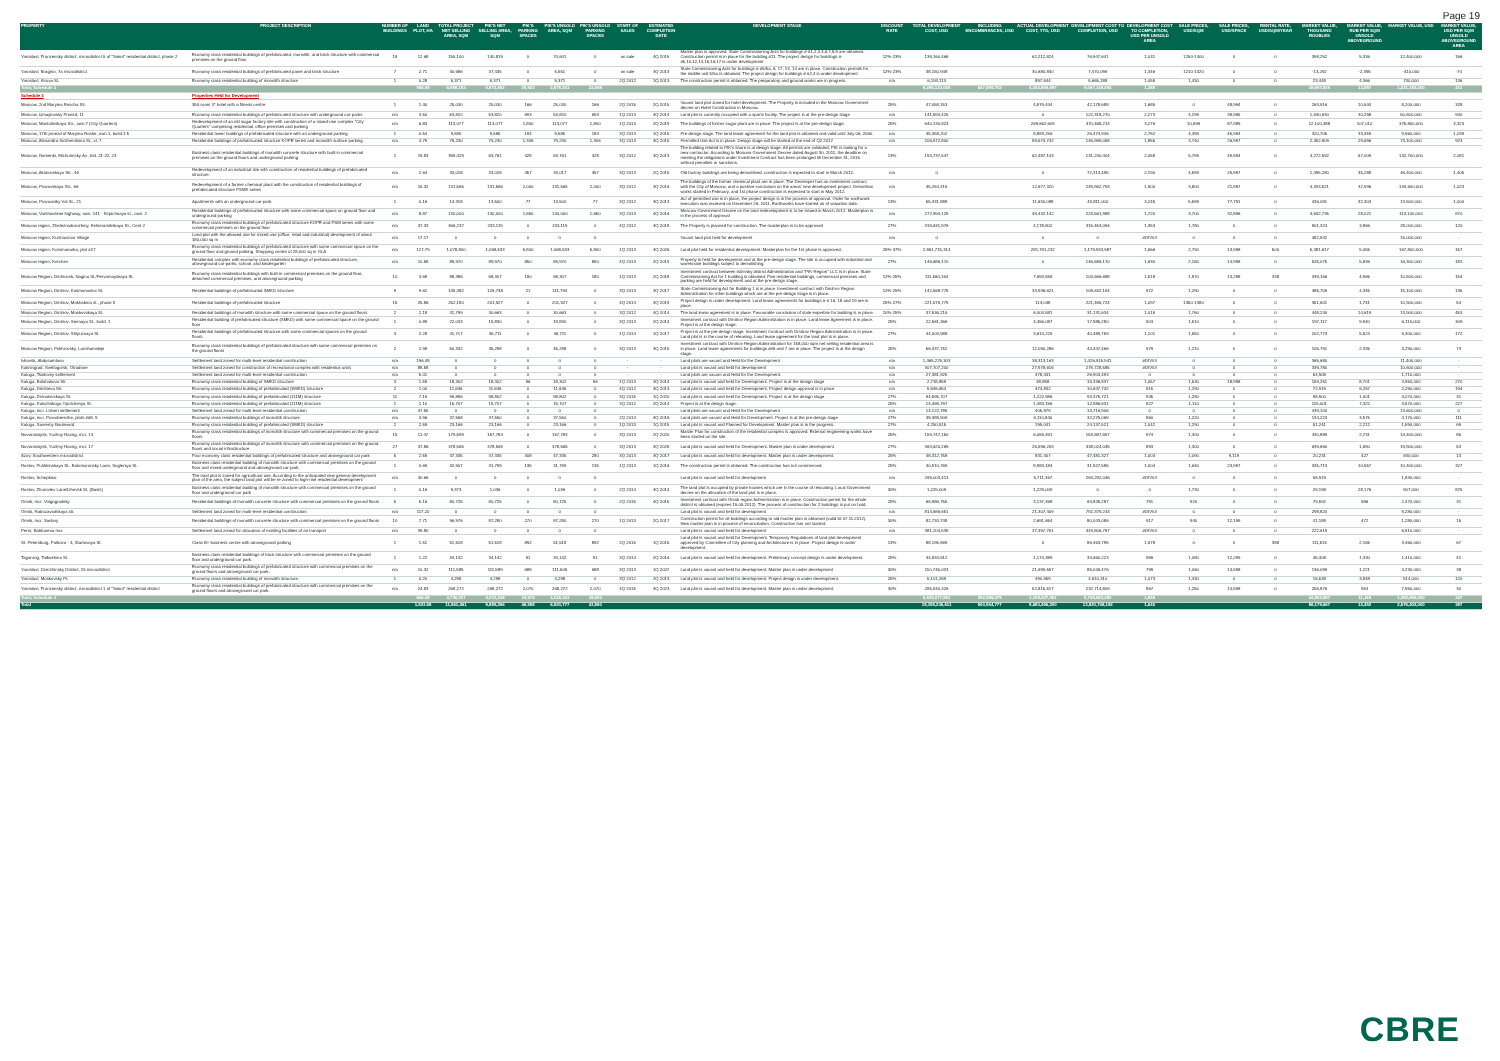Page 19
| PROPERTY | PROJECT DESCRIPTION | NUMBER OF BUILDINGS | LAND PLOT, HA | TOTAL PROJECT NET SELLING AREA, SQM | PIK'S NET SELLING AREA, SQM | PIK'S PARKING SPACES | PIK'S UNSOLD AREA, SQM | PIK'S UNSOLD PARKING SPACES | START OF SALES | ESTIMATED COMPLETION DATE | DEVELOPMENT STAGE | DISCOUNT RATE | TOTAL DEVELOPMENT COST, USD | INCLUDING ENCUMBRANCES, USD | ACTUAL DEVELOPMENT COST, YTD, USD | DEVELOPMENT COST TO COMPLETION, USD | DEVELOPMENT COST TO COMPLETION, USD PER UNSOLD AREA | SALE PRICES, USD/SQM | SALE PRICES, USD/SPACE | RENTAL RATE, USD/SQM/YEAR | MARKET VALUE, THOUSAND ROUBLES | MARKET VALUE, RUB PER SQM UNSOLD ABOVEGROUND | MARKET VALUE, USD | MARKET VALUE, USD PER SQM UNSOLD ABOVEGROUND AREA |
| --- | --- | --- | --- | --- | --- | --- | --- | --- | --- | --- | --- | --- | --- | --- | --- | --- | --- | --- | --- | --- | --- | --- | --- | --- |
| Yaroslavl, Frunzensky district, microdistrict 5 of "Sokol" residential district, phase 2 | Economy class residential buildings of prefabricated, monolith, and brick structure with commercial premises on the ground floor | 18 | 12.68 | 155,100 | 140,819 | 0 | 74,641 | 0 | on sale | 4Q 2015 | Master plan is approved. State Commissioning Acts for buildings #-#1,2,3,4,6,7,8,9 are obtained. Construction permit is in place for the building #11. The project design for buildings #-#5,10,12,14,15,16,17 is under development | 12%-23% | 139,160,466 | | 62,212,824 | 76,947,641 | 1,031 | 1250-1400 | 0 | 0 | 398,252 | 5,336 | 12,400,000 | 166 |
| Yaroslavl, Bragino, 7a microdistrict | Economy class residential buildings of prefabricated panel and brick structure | 7 | 2.71 | 40,686 | 37,435 | 0 | 5,551 | 0 | on sale | 3Q 2013 | State Commissioning Acts for buildings #-#5/5a, 6, 17, 13, 14 are in place. Construction permits for the middle unit 5/5a is obtained. The project design for buildings #-#2,4 is under development | 12%-23% | 38,150,948 | | 30,680,840 | 7,470,099 | 1,346 | 1210-1320 | 0 | 0 | -13,292 | -2,395 | -410,000 | -74 |
| Yaroslavl, Kirova St. | Economy class residential building of monolith structure | 1 | 0.28 | 5,371 | 5,371 | 0 | 5,371 | 0 | 2Q 2012 | 1Q 2013 | The construction permit is obtained. The preparatory and ground works are in progress. | n/a | 6,193,113 | | 897,544 | 5,665,188 | 1,055 | 1,430 | 0 | 0 | 23,448 | 4,366 | 730,000 | 136 |
| Total, Schedule 2 | | | 556.68 | 6,998,193 | 5,874,862 | 25,923 | 2,878,041 | 23,698 | | | | | 9,285,123,065 | 647,955,702 | 4,344,959,697 | 5,067,145,654 | 1,388 | | | | 39,967,925 | 13,887 | 1,241,182,000 | 431 |
| Schedule 3 | Properties Held for Development | | | | | | | | | | | | | | | | | | | | | | | |
| Moscow, 2nd Maryina Roscha Str. | 350-room 3* hotel with a fitness centre | 1 | 1.40 | 25,030 | 25,030 | 166 | 25,030 | 166 | 2Q 2015 | 2Q 2015 | Vacant land plot zoned for hotel development. The Property is included in the Moscow Government decree on Hotel Construction in Moscow. | 25% | 47,058,153 | | 4,879,444 | 42,178,688 | 1,685 | 0 | 48,994 | 0 | 263,916 | 10,544 | 8,200,000 | 328 |
| Moscow, Izmaylovsky Proezd, 11 | Economy class residential buildings of prefabricated structure with underground car-parks | n/a | 3.50 | 53,820 | 53,820 | 693 | 53,820 | 693 | 1Q 2013 | 4Q 2014 | Land plot is currently occupied with a sports facility. The project is at the pre-design stage | n/a | 141,594,425 | | 0 | 122,318,270 | 2,273 | 4,199 | 38,995 | 0 | 1,630,630 | 30,298 | 50,600,000 | 940 |
| Moscow, Mantulinskaya Str., own.7 (City Quarters) | Redevelopment of an old sugar factory site with construction of a mixed-use complex "City Quarters" comprising residential, office premises and parking | n/a | 6.83 | 113,077 | 113,077 | 1,800 | 113,077 | 1,800 | 1Q 2013 | 2Q 2019 | The buildings of former sugar plant are in place. The project is at the pre-design stage. | 25% | 640,130,823 | | 269,662,609 | 370,468,214 | 3,276 | 10,699 | 87,989 | 0 | 12,100,388 | 107,010 | 375,800,000 | 3,323 |
| Moscow, 17th proezd of Maryina Roshe, own.1, build.1-5 | Residential tower buildings of prefabricated structure with an underground parking | 1 | 0.54 | 9,585 | 9,585 | 184 | 9,585 | 184 | 3Q 2013 | 1Q 2015 | Pre-design stage. The land lease agreement for the land plot is obtained and valid until July 06, 2060. | n/a | 35,358,202 | | 8,883,256 | 26,474,946 | 2,762 | 4,499 | 45,994 | 0 | 320,705 | 33,459 | 9,960,000 | 1,039 |
| Moscow, Alexandra Solzhenitsina St., vl. 7 | Residential buildings of prefabricated structure KOPE series and monolith surface parking | n/a | 4.79 | 79,230 | 79,230 | 1,306 | 79,230 | 1,306 | 3Q 2013 | 4Q 2015 | Permitted Use Act is in place. Design stage will be started at the end of Q2 2012 | n/a | 206,572,800 | | 59,573,742 | 146,999,058 | 1,855 | 3,740 | 26,997 | 0 | 2,352,809 | 29,696 | 73,100,000 | 923 |
| Moscow, Ramenki, Michurinsky Av., bld. 21-22, 23 | Business class residential buildings of monolith concrete structure with built-in commercial premises on the ground floors and underground parking | 1 | 19.83 | 399,429 | 63,761 | 428 | 63,761 | 428 | 3Q 2012 | 4Q 2013 | The building related to PIK's share is at design stage. All permits are validated, PIK is looking for a new contractor. According to Moscow Government Decree dated August 30, 2011, the deadline on meeting the obligations under Investment Contract has been prolonged till December 31, 2015 without penalties or sanctions. | 13% | 193,737,547 | | 62,487,143 | 131,240,404 | 2,058 | 5,799 | 49,694 | 0 | 4,272,592 | 67,009 | 132,700,000 | 2,081 |
| Moscow, Akimovskaya Str., 46 | Redevelopment of an industrial site with construction of residential buildings of prefabricated structure. | n/a | 2.64 | 33,018 | 33,018 | 457 | 33,017 | 457 | 3Q 2013 | 2Q 2015 | Old factory buildings are being demolished, construction is expected to start in March 2012. | n/a | 0 | | 0 | 72,313,495 | 2,190 | 4,599 | 25,997 | 0 | 1,495,280 | 45,288 | 46,400,000 | 1,405 |
| Moscow, Pravovskaya Str., 66 | Redevelopment of a former chemical plant with the construction of residential buildings of prefabricated structure PSMK series | n/a | 15.32 | 131,565 | 131,565 | 2,000 | 131,565 | 2,000 | 3Q 2012 | 3Q 2016 | The buildings of the former chemical plant are in place. The Developer has an investment contract with the City of Moscow, and a positive conclusion on the areas' new development project. Demolition works started in February, and 1st phase construction is expected to start in May 2012. | n/a | 35,254,415 | | 12,677,320 | 249,962,793 | 1,900 | 3,800 | 21,997 | 0 | 4,333,521 | 32,936 | 134,600,000 | 1,023 |
| Moscow, Pravoarsky Val St., 21 | Apartments with an underground car-park | 1 | 0.16 | 14,318 | 13,500 | 77 | 13,500 | 77 | 3Q 2012 | 3Q 2013 | Act of permitted use is in place, the project design is in the process of approval. Order for earthwork execution was received on December 26, 2011. Earthworks have started as of valuation date. | 13% | 55,431,888 | | 11,630,088 | 43,811,000 | 3,245 | 5,599 | 77,791 | 0 | 436,091 | 32,303 | 13,500,000 | 1,000 |
| Moscow, Varshavskoe highway, own. 141 - Kirpichnaya st., own. 2 | Residential buildings of prefabricated structure with some commercial space on ground floor and underground parking | n/a | 8.87 | 130,000 | 130,000 | 1,650 | 130,000 | 1,650 | 3Q 2013 | 4Q 2016 | Moscow Government Decree on the land redevelopment is to be issued in March 2012. Masterplan is in the process of approval | n/a | 272,994,129 | | 49,432,142 | 223,561,988 | 1,720 | 3,700 | 32,896 | 0 | 3,642,735 | 28,021 | 113,100,000 | 870 |
| Moscow region, Zheleznodorozhniy, Ketseramikskaya St., Cent-2 | Economy class residential buildings of prefabricated structure KOPE and PSM series with some commercial premises on the ground floor | n/a | 37.33 | 466,237 | 233,119 | 0 | 233,119 | 0 | 4Q 2012 | 4Q 2018 | The Property is planned for construction. The masterplan is to be approved | 27% | 319,631,976 | | 4,178,802 | 315,453,094 | 1,353 | 1,780 | 0 | 0 | 901,324 | 3,866 | 28,000,000 | 120 |
| Moscow region, Kurtmazova Village | Land plot with the allowed use for mixed use (office, retail and industrial) development of about 180,000 sq m | n/a | 17.17 | 0 | 0 | 0 | 0 | 0 | | | Vacant land plot held for development | n/a | 0 | | 0 | 0 | #DIV/0! | 0 | 0 | 0 | 482,942 | | 15,000,000 | - |
| Moscow region, Kommunarka, plot #27 | Economy class residential buildings of prefabricated structure with some commercial space on the ground floor and ground parking. Shopping centre of 28,000 sq m GLA | n/a | 127.79 | 1,078,800 | 1,068,533 | 5,800 | 1,068,533 | 5,800 | 1Q 2013 | 4Q 2026 | Land plot held for residential development. Masterplan for the 1st phase is approved. | 25%-37% | 2,861,715,314 | | 281,791,232 | 1,179,933,987 | 1,666 | 2,790 | 13,998 | 500 | 5,481,617 | 5,055 | 167,800,000 | 157 |
| Moscow region, Kerchev | Residential complex with economy class residential buildings of prefabricated structure, aboveground car-parks, school, and kindergarten | n/a | 10.58 | 89,970 | 89,970 | 850 | 89,970 | 850 | 4Q 2013 | 2Q 2019 | Property is held for development and at the pre-design stage. The site is occupied with industrial and warehouse buildings subject to demolishing. | 27% | 146,686,170 | | 0 | 146,686,170 | 1,630 | 2,180 | 14,998 | 0 | 525,075 | 5,836 | 16,300,000 | 181 |
| Moscow Region, Dmitrovsk, Nagina St./Pervomayskaya St. | Economy class residential buildings with built-in commercial premises on the ground floor, detached commercial premises, and aboveground parking | 10 | 3.68 | 88,386 | 68,307 | 180 | 68,307 | 180 | 1Q 2013 | 2Q 2018 | Investment contract between Istrinsky district Administration and "PIK-Region" LLC is in place. State Commissioning Act for 1 building is obtained. Five residential buildings, commercial premises and parking are held for development and at the pre-design stage. | 12%-25% | 111,560,164 | | 7,693,558 | 103,666,688 | 1,518 | 1,870 | 13,298 | 338 | 339,166 | 4,965 | 10,500,000 | 154 |
| Moscow Region, Dmitrov, Kosmonavtov St. | Residential buildings of prefabricated SMKD structure | 9 | 9.62 | 145,482 | 126,738 | 21 | 111,794 | 0 | 3Q 2013 | 3Q 2017 | State Commissioning Act for Building 1 is in place. Investment contract with Dmitrov Region Administration for other buildings which are at the pre-design stage is in place. | 12%-25% | 142,568,775 | | 33,936,621 | 108,632,154 | 972 | 1,290 | 0 | 0 | 485,709 | 4,345 | 15,100,000 | 135 |
| Moscow Region, Dmitrov, Mokhabina st., phase II | Residential buildings of prefabricated structure | 15 | 25.86 | 252,180 | 201,927 | 0 | 201,927 | 0 | 4Q 2014 | 4Q 2019 | Project design is under development. Land lease agreements for buildings #-# 16, 18 and 19 are in place. | 25%-27% | 221,579,779 | | 114,048 | 221,465,724 | 1,097 | 1350-1380 | 0 | 0 | 351,601 | 1,741 | 10,900,000 | 54 |
| Moscow Region, Dmitrov, Moskovskaya St. | Residential buildings of monolith structure with some commercial space on the ground floors | 2 | 2.18 | 31,799 | 30,663 | 0 | 30,663 | 0 | 3Q 2012 | 4Q 2014 | The land lease agreement is in place. Favourable conclusion of state expertise for building is in place. | 20%-25% | 37,536,215 | | 6,404,581 | 31,131,634 | 1,015 | 1,760 | 0 | 0 | 448,240 | 14,619 | 13,900,000 | 453 |
| Moscow Region, Dmitrov, Sennaya St., build. 1 | Residential building of prefabricated structure (SMKD) with some commercial space on the ground floor | 1 | 0.89 | 22,033 | 19,830 | 0 | 19,830 | 0 | 3Q 2013 | 2Q 2014 | Investment contract with Dmitrov Region Administration is in place. Land lease Agreement is in place. Project is at the design stage. | 25% | 22,561,366 | | 4,456,087 | 17,985,280 | 903 | 1,510 | 0 | 0 | 197,117 | 9,940 | 6,110,000 | 309 |
| Moscow Region, Dmitrov, Shlyuznaya St. | Residential buildings of prefabricated structure with some commercial spaces on the ground floors. | 3 | 2.28 | 41,717 | 36,711 | 0 | 36,711 | 0 | 1Q 2014 | 1Q 2017 | Project is at the pre-design stage. Investment Contract with Dmitrov Region Administration is in place. Land plot is in the course of releasing. Land lease agreement for the land plot is in place. | 27% | 44,003,988 | | 3,614,229 | 40,489,759 | 1,101 | 1,550 | 0 | 0 | 202,773 | 5,523 | 6,300,000 | 172 |
| Moscow Region, Pokhrovsky, Lanshamskije | Economy class residential buildings of prefabricated structure with some commercial premises on the ground floors | 2 | 2.98 | 50,332 | 45,298 | 0 | 45,298 | 0 | 3Q 2013 | 3Q 2015 | Investment contract with Dmitrov Region Administration for 158,000 sqm net selling residential area is in place. Land lease agreements for buildings ##6 and 7 are in place. The project is at the design stage. | 25% | 56,437,752 | | 12,090,286 | 44,347,466 | 979 | 1,210 | 0 | 0 | 105,791 | 2,335 | 3,290,000 | 73 |
| Ivkovsk, Abdusamlana | Settlement land zoned for multi-level residential construction | n/a | 196.48 | 0 | 0 | 0 | 0 | 0 | - | - | Land plots are vacant and Held for the Development | n/a | 1,465,229,303 | | 38,313,163 | 1,426,915,541 | #DIV/0! | 0 | 0 | 0 | 365,680 | | 11,400,000 | - |
| Kaliningrad, Svetlogorsk, Otradnoe | Settlement land zoned for construction of recreational complex with residential units | n/a | 88.58 | 0 | 0 | 0 | 0 | 0 | - | - | Land plot is vacant and held for development | n/a | 307,707,200 | | 27,978,616 | 279,728,585 | #DIV/0! | 0 | 0 | 0 | 339,780 | | 10,600,000 | - |
| Kaluga, Tsiolovsy settlement | Settlement land zoned for multi-level residential construction | n/a | 5.01 | 0 | 0 | 0 | 0 | 0 | - | - | Land plots are vacant and Held for the Development. | n/a | 27,381,925 | | 478,431 | 26,903,493 | 0 | 0 | 0 | 0 | 54,908 | | 1,710,000 | - |
| Kaluga, Bolshakova Str. | Economy class residential building of SMKD structure | 3 | 1.59 | 18,302 | 18,302 | 96 | 18,302 | 96 | 1Q 2013 | 3Q 2014 | Land plot is vacant and held for Development. Project is at the design stage | n/a | 2,718,859 | | 48,898 | 19,336,837 | 1,057 | 1,530 | 18,998 | 0 | 159,251 | 8,701 | 4,950,000 | 270 |
| Kaluga, Dmitrieva Str. | Economy class residential building of prefabricated (SMKD) structure | 2 | 1.00 | 11,636 | 11,636 | 0 | 11,636 | 0 | 4Q 2012 | 4Q 2013 | Land plot is vacant and held for Development. Project design approval is in place | n/a | 5,946,654 | | 474,832 | 10,647,742 | 915 | 1,290 | 0 | 0 | 72,919 | 6,267 | 2,260,000 | 194 |
| Kaluga, Zernalovskaya St. | Economy class residential building of prefabricated (111M) structure | 11 | 7.19 | 99,896 | 98,802 | 0 | 98,802 | 0 | 3Q 2015 | 1Q 2020 | Land plot is vacant and held for Development. Project is at the design stage | 27% | 94,595,707 | | 1,222,986 | 93,375,721 | 945 | 1,280 | 0 | 0 | 98,900 | 1,001 | 3,070,000 | 31 |
| Kaluga, Kaluzhskogo Opolchenya St. | Economy class residential building of prefabricated (111M) structure | 1 | 1.10 | 15,707 | 15,707 | 0 | 15,707 | 0 | 3Q 2012 | 2Q 2014 | Project is at the design stage. | 25% | 14,469,797 | | 1,483,166 | 12,986,631 | 827 | 1,110 | 0 | 0 | 115,001 | 7,322 | 3,570,000 | 227 |
| Kaluga, mcr. Lisheri settlement | Settlement land zoned for multi-level residential construction | n/a | 47.55 | 0 | 0 | 0 | 0 | 0 | | | Land plots are vacant and Held for the Development | n/a | 14,122,785 | | 405,879 | 13,716,906 | 0 | 0 | 0 | 0 | 439,100 | | 13,600,000 | 0 |
| Kaluga, mcr. Pravoberezhe, plots ##8, 9 | Economy class residential buildings of monolith structure | n/a | 4.96 | 37,558 | 37,550 | 0 | 37,550 | 0 | 2Q 2014 | 4Q 2016 | Land plots are vacant and Held for Development. Project is at the pre-design stage | 27% | 38,389,909 | | 6,110,840 | 32,279,069 | 860 | 1,220 | 0 | 0 | 134,224 | 3,575 | 4,170,000 | 111 |
| Kaluga, Sovremy Boulevard | Economy class residential building of prefabricated (SMKD) structure | 2 | 2.59 | 23,166 | 23,166 | 0 | 23,166 | 0 | 1Q 2013 | 1Q 2015 | Land plot is vacant and Planned for Development. Master plan is in the progress. | 27% | 4,250,515 | | 199,041 | 24,137,521 | 1,042 | 1,290 | 0 | 0 | 51,241 | 2,212 | 1,590,000 | 69 |
| Novorossiysk, Yuzhny Ravng, mcr. 14 | Economy class residential buildings of monolith structure with commercial premises on the ground floors | 15 | 11.47 | 179,599 | 157,784 | 0 | 157,784 | 0 | 3Q 2013 | 2Q 2020 | Master Plan for construction of the residential complex is approved. External engineering works have been started on the site. | 25% | 159,747,150 | | 6,059,491 | 153,687,657 | 974 | 1,300 | 0 | 0 | 430,889 | 2,731 | 13,400,000 | 85 |
| Novorossiysk, Yuzhny Ravng, mcr. 17 | Economy class residential buildings of monolith structure with commercial premises on the ground floors and social infrastructure | 27 | 37.86 | 378,565 | 378,565 | 0 | 378,565 | 0 | 3Q 2013 | 4Q 2025 | Land plot is vacant and held for Development. Master plan is under development | 27% | 364,620,269 | | 26,596,209 | 338,024,045 | 893 | 1,300 | 0 | 0 | 639,660 | 1,690 | 19,900,000 | 53 |
| Azov, Southwestern microdistrict | Four economy class residential buildings of prefabricated structure and aboveground car park | 5 | 2.59 | 47,335 | 47,335 | 308 | 47,335 | 280 | 3Q 2013 | 3Q 2017 | Land plot is vacant and held for development. Master plan is under development. | 25% | 48,312,758 | | 831,407 | 47,481,327 | 1,003 | 1,090 | 9,119 | 0 | 20,231 | 427 | 630,000 | 13 |
| Rostov, Pushkinskaya St., Bolomoronsky Lane, Sogleniya St. | Business class residential building of monolith structure with commercial premises on the ground floor and mixed underground and aboveground car-park. | 1 | 0.69 | 32,907 | 31,799 | 135 | 31,799 | 135 | 1Q 2013 | 1Q 2016 | The construction permit is obtained. The construction has not commenced. | 25% | 40,910,769 | | 8,983,184 | 31,927,585 | 1,004 | 1,640 | 23,997 | 0 | 335,713 | 10,557 | 10,400,000 | 327 |
| Rostov, Schepkino | The land plot is zoned for agricultural use. According to the anticipated new general development plan of the area, the subject land plot will be re-zoned to high-rise residential development | n/a | 30.66 | 0 | 0 | 0 | 0 | 0 | | | Land plot is vacant and held for development | n/a | 269,003,413 | | 5,711,367 | 263,292,046 | #DIV/0! | 0 | 0 | 0 | 58,919 | | 1,830,000 | - |
| Rostov, Zhurovlev Lane/Izhevsk St. (Basis) | Business class residential building of monolith structure with commercial premises on the ground floor and underground car park | 1 | 0.16 | 9,373 | 1,036 | 0 | 1,036 | 0 | 2Q 2014 | 4Q 2014 | The land plot is occupied by private houses which are in the course of relocating. Local Government decree on the allocation of the land plot is in place. | 30% | 1,229,009 | | 1,229,009 | 0 | 0 | 1,730 | 0 | 0 | 29,198 | 28,176 | 907,000 | 875 |
| Omsk, mcr. Volgogradsky | Residential buildings of monolith concrete structure with commercial premises on the ground floors | 5 | 5.16 | 80,725 | 80,725 | 0 | 80,725 | 0 | 2Q 2015 | 4Q 2015 | Investment contract with Omsk region Administration is in place. Construction permit for the whole district is obtained (expires 15.05.2012). The process of construction for 2 buildings is put on hold. | 25% | 66,986,755 | | 3,137,468 | 63,849,287 | 791 | 920 | 0 | 0 | 79,592 | 986 | 2,470,000 | 31 |
| Omsk, Rabozavodskaya str. | Settlement land zoned for multi-level residential construction | n/a | 117.20 | 0 | 0 | 0 | 0 | 0 | | | Land plot is vacant and held for development | n/a | 813,686,651 | | 21,307,409 | 792,379,243 | #DIV/0! | 0 | 0 | 0 | 298,820 | | 9,280,000 | - |
| Omsk, mcr. Sadovy | Residential buildings of monolith concrete structure with commercial premises on the ground floors | 10 | 7.71 | 96,976 | 87,280 | 270 | 87,280 | 270 | 1Q 2013 | 2Q 2017 | Construction permit for all buildings according to old master plan is obtained (valid till 07.11.2012). New master plan is in process of reconciliation. Construction has not started. | 30% | 82,734,748 | | 2,691,654 | 80,043,086 | 917 | 940 | 12,199 | 0 | 41,188 | 472 | 1,280,000 | 15 |
| Perm, Bakhareva mcr. | Settlement land zoned for allocation of existing facilities of air transport | n/a | 39.80 | 0 | 0 | 0 | 0 | 0 | | | Land plot is vacant and held for development | n/a | 381,204,539 | | 37,397,751 | 343,806,787 | #DIV/0! | 0 | 0 | 0 | 222,619 | | 6,910,000 | - |
| St. Petersburg, Pulkovo - 3, Startovaya St. | Class B+ business centre with aboveground parking | 1 | 1.51 | 51,518 | 51,518 | 892 | 51,518 | 892 | 2Q 2015 | 1Q 2015 | Land plot is vacant and held for Development. Temporary Regulations of land plot development approved by Committee of City planning and Architecture is in place. Project design is under development. | 13% | 88,195,869 | | 0 | 86,463,795 | 1,678 | 0 | 0 | 388 | 111,515 | 2,165 | 3,460,000 | 67 |
| Taganrog, Talbukhina St. | Business class residential buildings of brick structure with commercial premises on the ground floor and underground car park. | 1 | 1.22 | 34,142 | 34,142 | 91 | 34,142 | 91 | 3Q 2014 | 2Q 2016 | Land plot is vacant and held for development. Preliminary concept design is under development. | 25% | 34,834,612 | | 1,174,389 | 33,660,223 | 986 | 1,080 | 12,299 | 0 | 45,408 | 1,330 | 1,410,000 | 41 |
| Yaroslavl, Dzerzhinsky District, 15 microdistrict | Economy class residential buildings of prefabricated structure with commercial premises on the ground floors and aboveground car park. | n/a | 10.32 | 111,589 | 111,589 | 688 | 111,509 | 688 | 3Q 2013 | 1Q 2022 | Land plot is vacant and held for development. Master plan is under development | 30% | 110,746,033 | | 21,699,557 | 89,046,476 | 799 | 1,060 | 14,598 | 0 | 136,099 | 1,221 | 4,230,000 | 38 |
| Yaroslavl, Moskovsky Pr. | Economy class residential building of monolith structure. | 1 | 0.20 | 4,298 | 4,298 | 0 | 4,298 | 0 | 3Q 2012 | 2Q 2013 | Land plot is vacant and held for development. Project design is under development. | 25% | 5,101,269 | | 490,959 | 4,610,310 | 1,073 | 1,430 | 0 | 0 | 16,538 | 3,848 | 514,000 | 120 |
| Yaroslavl, Frunzensky district, microdistrict 1 of "Sokol" residential district | Economy class residential buildings of prefabricated structure with commercial premises on the ground floors and aboveground car park. | n/a | 24.83 | 268,272 | 268,272 | 2,070 | 268,272 | 2,070 | 4Q 2015 | 4Q 2023 | Land plot is vacant and held for development. Master plan is under development. | 30% | 285,530,326 | | 52,815,517 | 232,714,809 | 867 | 1,250 | 14,598 | 0 | 255,876 | 954 | 7,950,000 | 30 |
| Total, Schedule 3 | | | 946.48 | 4,736,017 | 4,033,108 | 19,974 | 4,018,163 | 19,953 | | | | | 9,539,677,953 | 252,599,075 | 1,108,027,061 | 8,749,963,450 | 1,855 | | | | 44,862,987 | 11,165 | 1,392,659,000 | 347 |
| Total | | | 1,523.98 | 11,961,461 | 9,885,266 | 46,558 | 6,920,777 | 43,860 | | | | | 19,155,236,611 | 900,554,777 | 5,683,496,200 | 13,820,748,192 | 1,640 | | | | 86,179,667 | 12,452 | 2,676,402,000 | 387 |
CBRE